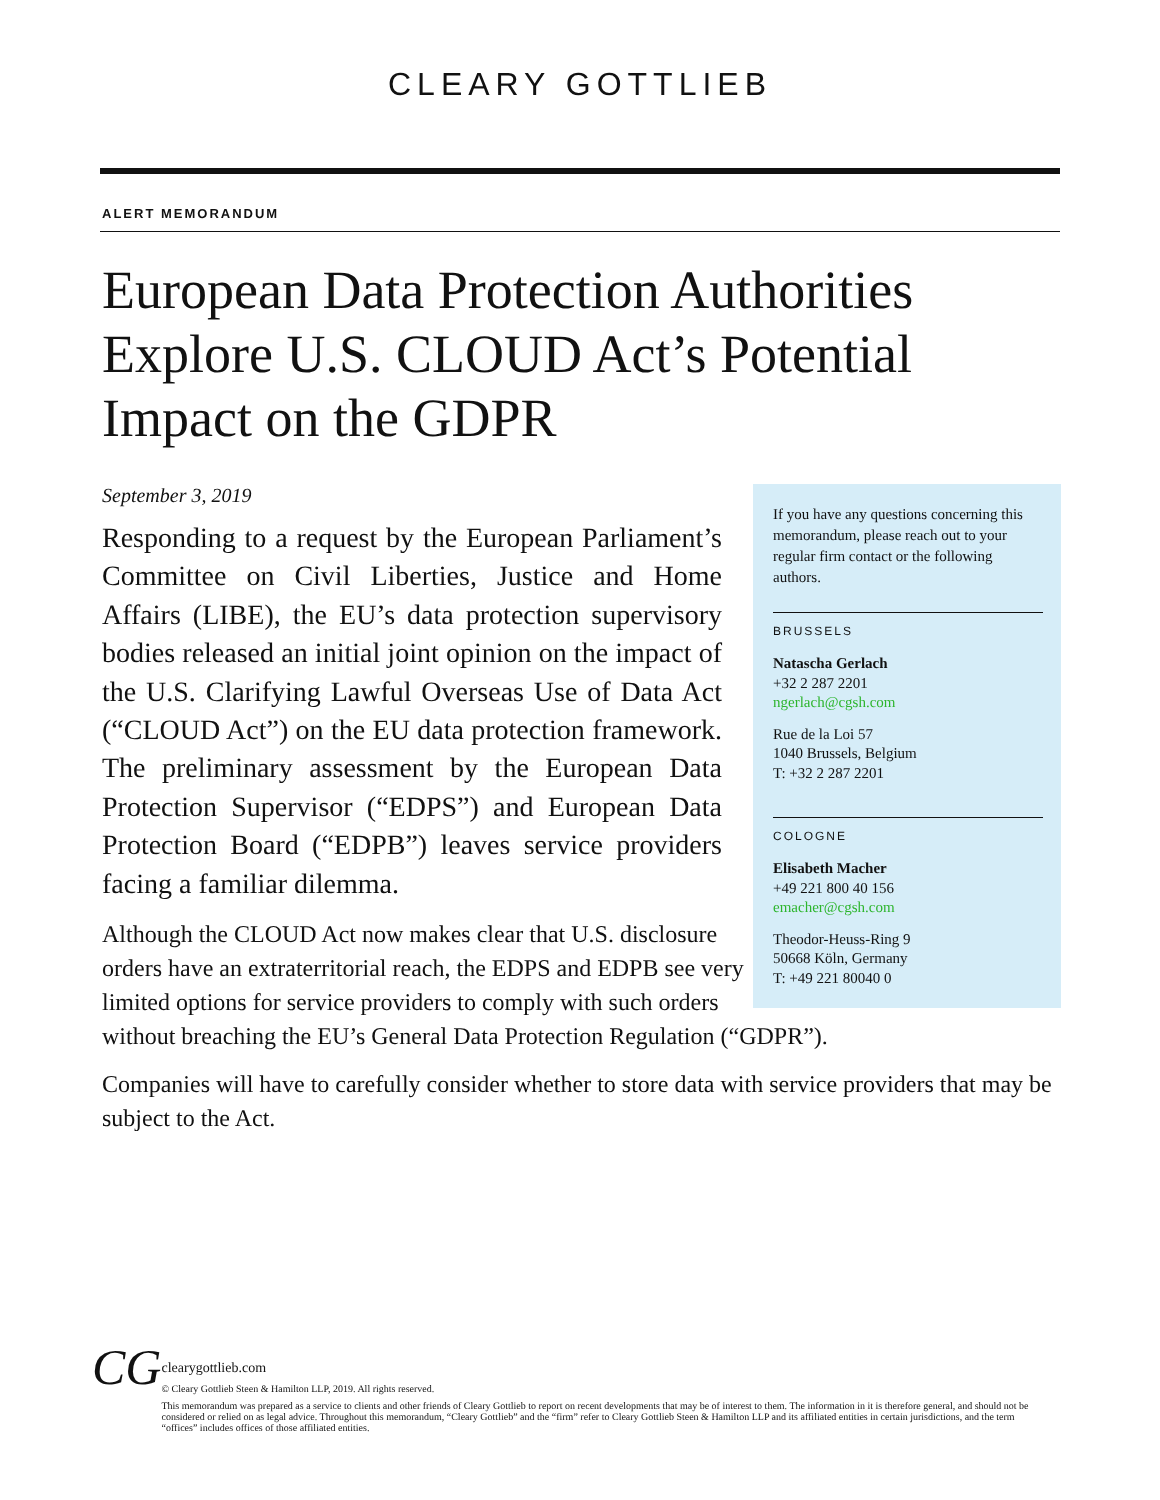CLEARY GOTTLIEB
ALERT MEMORANDUM
European Data Protection Authorities Explore U.S. CLOUD Act’s Potential Impact on the GDPR
If you have any questions concerning this memorandum, please reach out to your regular firm contact or the following authors.
BRUSSELS
Natascha Gerlach
+32 2 287 2201
ngerlach@cgsh.com
Rue de la Loi 57
1040 Brussels, Belgium
T: +32 2 287 2201
COLOGNE
Elisabeth Macher
+49 221 800 40 156
emacher@cgsh.com
Theodor-Heuss-Ring 9
50668 Köln, Germany
T: +49 221 80040 0
September 3, 2019
Responding to a request by the European Parliament’s Committee on Civil Liberties, Justice and Home Affairs (LIBE), the EU’s data protection supervisory bodies released an initial joint opinion on the impact of the U.S. Clarifying Lawful Overseas Use of Data Act (“CLOUD Act”) on the EU data protection framework. The preliminary assessment by the European Data Protection Supervisor (“EDPS”) and European Data Protection Board (“EDPB”) leaves service providers facing a familiar dilemma.
Although the CLOUD Act now makes clear that U.S. disclosure orders have an extraterritorial reach, the EDPS and EDPB see very limited options for service providers to comply with such orders without breaching the EU’s General Data Protection Regulation (“GDPR”).
Companies will have to carefully consider whether to store data with service providers that may be subject to the Act.
CG
clearygottlieb.com
© Cleary Gottlieb Steen & Hamilton LLP, 2019. All rights reserved.
This memorandum was prepared as a service to clients and other friends of Cleary Gottlieb to report on recent developments that may be of interest to them. The information in it is therefore general, and should not be considered or relied on as legal advice. Throughout this memorandum, “Cleary Gottlieb” and the “firm” refer to Cleary Gottlieb Steen & Hamilton LLP and its affiliated entities in certain jurisdictions, and the term “offices” includes offices of those affiliated entities.